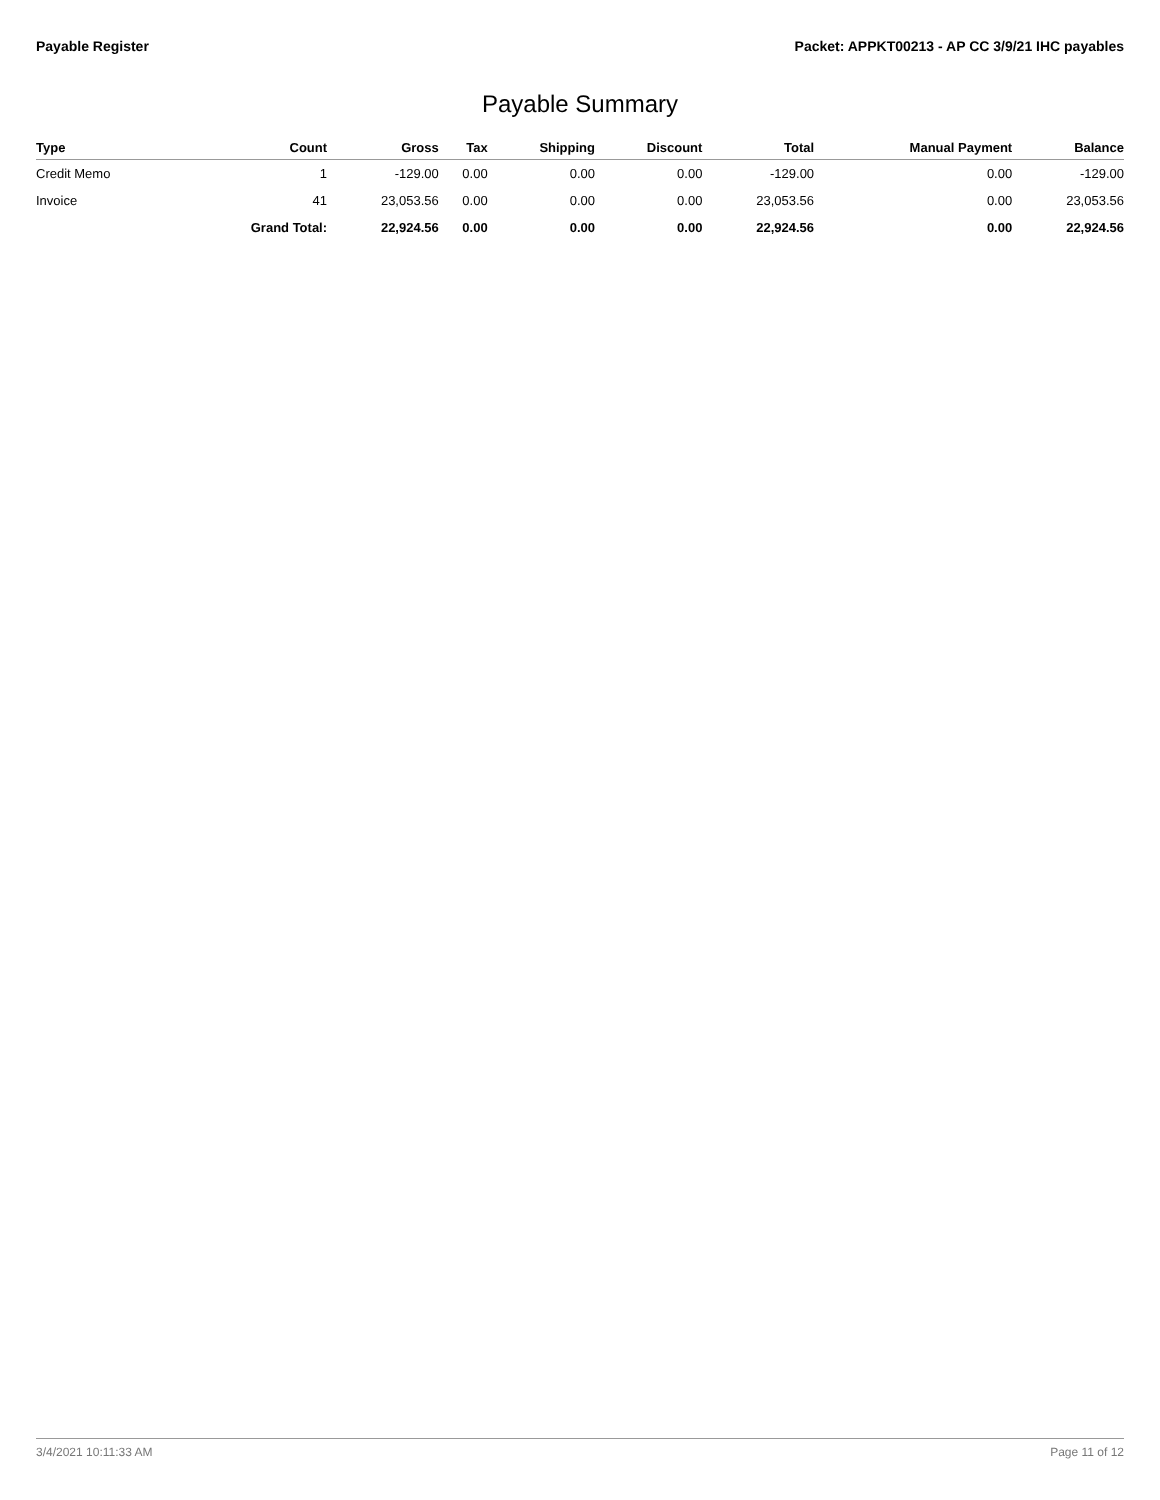Payable Register Packet: APPKT00213 - AP CC 3/9/21 IHC payables
Payable Summary
| Type | Count | Gross | Tax | Shipping | Discount | Total | Manual Payment | Balance |
| --- | --- | --- | --- | --- | --- | --- | --- | --- |
| Credit Memo | 1 | -129.00 | 0.00 | 0.00 | 0.00 | -129.00 | 0.00 | -129.00 |
| Invoice | 41 | 23,053.56 | 0.00 | 0.00 | 0.00 | 23,053.56 | 0.00 | 23,053.56 |
| | Grand Total: | 22,924.56 | 0.00 | 0.00 | 0.00 | 22,924.56 | 0.00 | 22,924.56 |
3/4/2021 10:11:33 AM Page 11 of 12